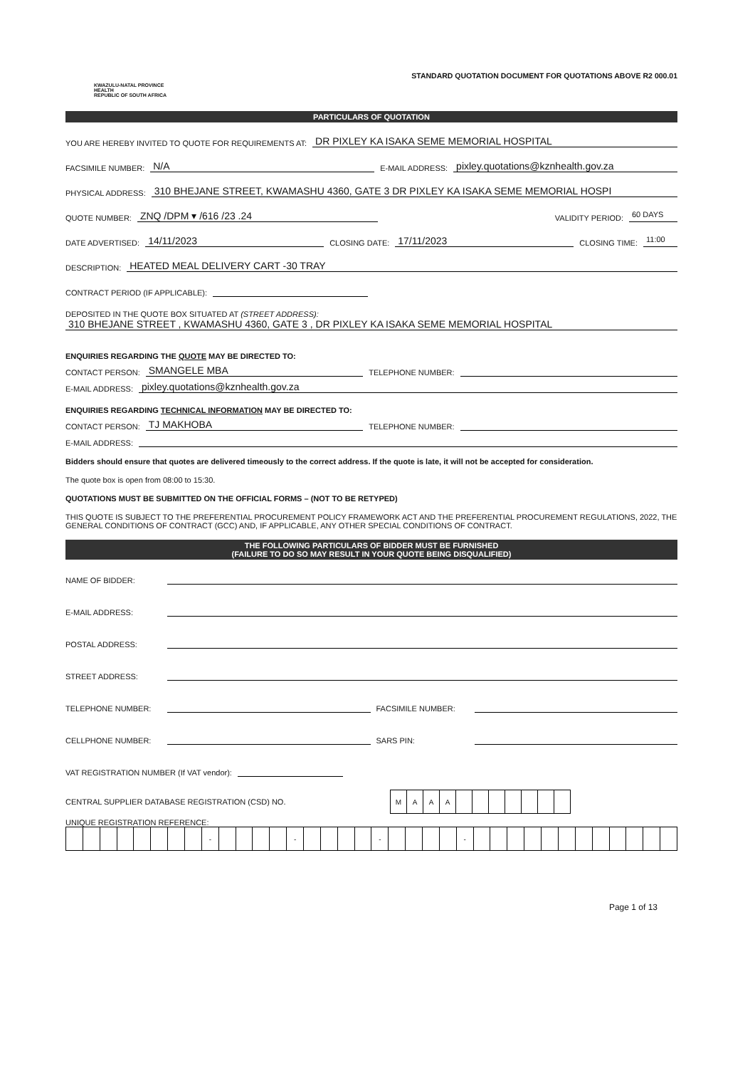KWAZULU-NATAL PROVINCE
HEALTH
REPUBLIC OF SOUTH AFRICA
STANDARD QUOTATION DOCUMENT FOR QUOTATIONS ABOVE R2 000.01
PARTICULARS OF QUOTATION
YOU ARE HEREBY INVITED TO QUOTE FOR REQUIREMENTS AT: DR PIXLEY KA ISAKA SEME MEMORIAL HOSPITAL
FACSIMILE NUMBER: N/A E-MAIL ADDRESS: pixley.quotations@kznhealth.gov.za
PHYSICAL ADDRESS: 310 BHEJANE STREET, KWAMASHU 4360, GATE 3 DR PIXLEY KA ISAKA SEME MEMORIAL HOSPI
QUOTE NUMBER: ZNQ /DPM ▾ /616 /23 .24 VALIDITY PERIOD: 60 DAYS
DATE ADVERTISED: 14/11/2023 CLOSING DATE: 17/11/2023 CLOSING TIME: 11:00
DESCRIPTION: HEATED MEAL DELIVERY CART -30 TRAY
CONTRACT PERIOD (IF APPLICABLE):
DEPOSITED IN THE QUOTE BOX SITUATED AT (STREET ADDRESS):
310 BHEJANE STREET , KWAMASHU 4360, GATE 3 , DR PIXLEY KA ISAKA SEME MEMORIAL HOSPITAL
ENQUIRIES REGARDING THE QUOTE MAY BE DIRECTED TO:
CONTACT PERSON: SMANGELE MBA TELEPHONE NUMBER:
E-MAIL ADDRESS: pixley.quotations@kznhealth.gov.za
ENQUIRIES REGARDING TECHNICAL INFORMATION MAY BE DIRECTED TO:
CONTACT PERSON: TJ MAKHOBA TELEPHONE NUMBER:
E-MAIL ADDRESS:
Bidders should ensure that quotes are delivered timeously to the correct address. If the quote is late, it will not be accepted for consideration.
The quote box is open from 08:00 to 15:30.
QUOTATIONS MUST BE SUBMITTED ON THE OFFICIAL FORMS – (NOT TO BE RETYPED)
THIS QUOTE IS SUBJECT TO THE PREFERENTIAL PROCUREMENT POLICY FRAMEWORK ACT AND THE PREFERENTIAL PROCUREMENT REGULATIONS, 2022, THE GENERAL CONDITIONS OF CONTRACT (GCC) AND, IF APPLICABLE, ANY OTHER SPECIAL CONDITIONS OF CONTRACT.
THE FOLLOWING PARTICULARS OF BIDDER MUST BE FURNISHED
(FAILURE TO DO SO MAY RESULT IN YOUR QUOTE BEING DISQUALIFIED)
NAME OF BIDDER:
E-MAIL ADDRESS:
POSTAL ADDRESS:
STREET ADDRESS:
TELEPHONE NUMBER: FACSIMILE NUMBER:
CELLPHONE NUMBER: SARS PIN:
VAT REGISTRATION NUMBER (If VAT vendor):
CENTRAL SUPPLIER DATABASE REGISTRATION (CSD) NO.
| M | A | A | A | | | | | | | |
UNIQUE REGISTRATION REFERENCE:
| | | | | | | | | - | | | | | - | | | | | - | | | | | - | | | | | | | | | | | | |
Page 1 of 13